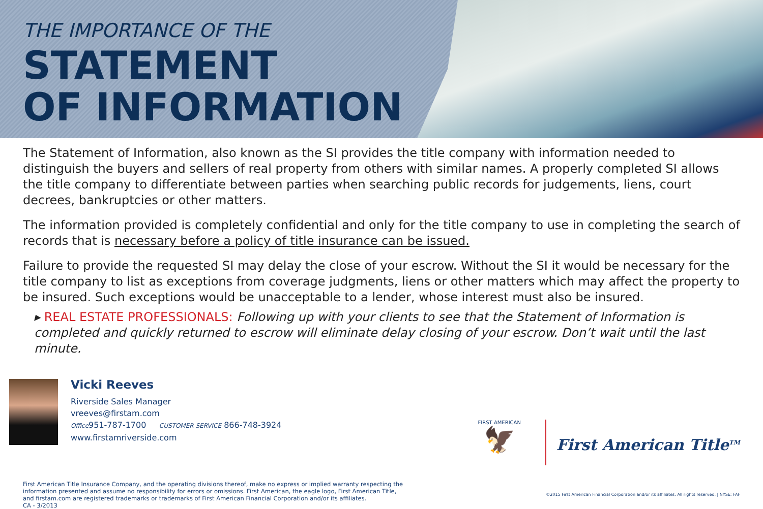THE IMPORTANCE OF THE
STATEMENT
OF INFORMATION
The Statement of Information, also known as the SI provides the title company with information needed to distinguish the buyers and sellers of real property from others with similar names. A properly completed SI allows the title company to differentiate between parties when searching public records for judgements, liens, court decrees, bankruptcies or other matters.
The information provided is completely confidential and only for the title company to use in completing the search of records that is necessary before a policy of title insurance can be issued.
Failure to provide the requested SI may delay the close of your escrow. Without the SI it would be necessary for the title company to list as exceptions from coverage judgments, liens or other matters which may affect the property to be insured. Such exceptions would be unacceptable to a lender, whose interest must also be insured.
▸ REAL ESTATE PROFESSIONALS: Following up with your clients to see that the Statement of Information is completed and quickly returned to escrow will eliminate delay closing of your escrow. Don’t wait until the last minute.
Vicki Reeves
Riverside Sales Manager
vreeves@firstam.com
Office951-787-1700 CUSTOMER SERVICE 866-748-3924
www.firstamriverside.com
FIRST AMERICAN
🦅
First American Title<sup>TM</sup>
First American Title Insurance Company, and the operating divisions thereof, make no express or implied warranty respecting the
information presented and assume no responsibility for errors or omissions. First American, the eagle logo, First American Title,
and firstam.com are registered trademarks or trademarks of First American Financial Corporation and/or its affiliates.
CA - 3/2013
©2015 First American Financial Corporation and/or its affiliates. All rights reserved. | NYSE: FAF